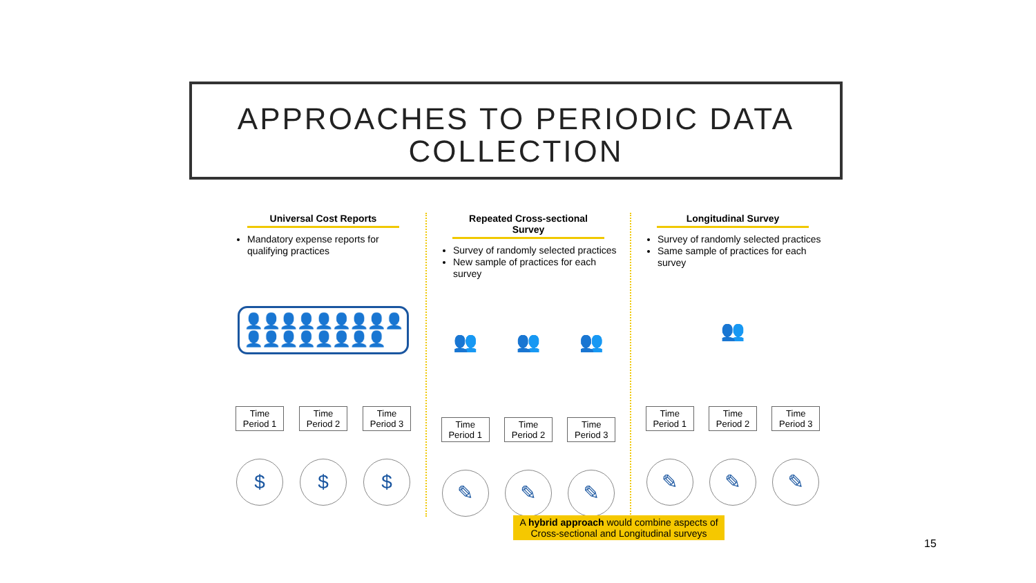APPROACHES TO PERIODIC DATA
COLLECTION
Universal Cost Reports
Mandatory expense reports for qualifying practices
👤👤👤👤👤👤👤👤👤
👤👤👤👤👤👤👤👤
Time Period 1
Time Period 2
Time Period 3
$ $ $
Repeated Cross-sectional Survey
Survey of randomly selected practices
New sample of practices for each survey
👥 👥 👥
Time Period 1
Time Period 2
Time Period 3
✎ ✎ ✎
Longitudinal Survey
Survey of randomly selected practices
Same sample of practices for each survey
👥
Time Period 1
Time Period 2
Time Period 3
✎ ✎ ✎
A hybrid approach would combine aspects of
Cross-sectional and Longitudinal surveys
15